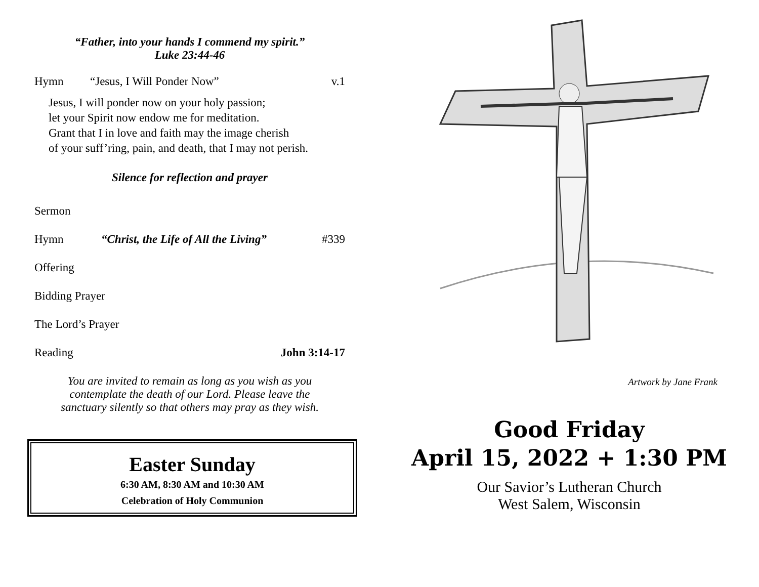“Father, into your hands I commend my spirit.”
Luke 23:44-46
Hymn “Jesus, I Will Ponder Now” v.1
Jesus, I will ponder now on your holy passion;
let your Spirit now endow me for meditation.
Grant that I in love and faith may the image cherish
of your suff’ring, pain, and death, that I may not perish.
Silence for reflection and prayer
Sermon
Hymn “Christ, the Life of All the Living” #339
Offering
Bidding Prayer
The Lord’s Prayer
Reading John 3:14-17
You are invited to remain as long as you wish as you
contemplate the death of our Lord. Please leave the
sanctuary silently so that others may pray as they wish.
Easter Sunday
6:30 AM, 8:30 AM and 10:30 AM
Celebration of Holy Communion
Artwork by Jane Frank
Good Friday
April 15, 2022 + 1:30 PM
Our Savior’s Lutheran Church
West Salem, Wisconsin